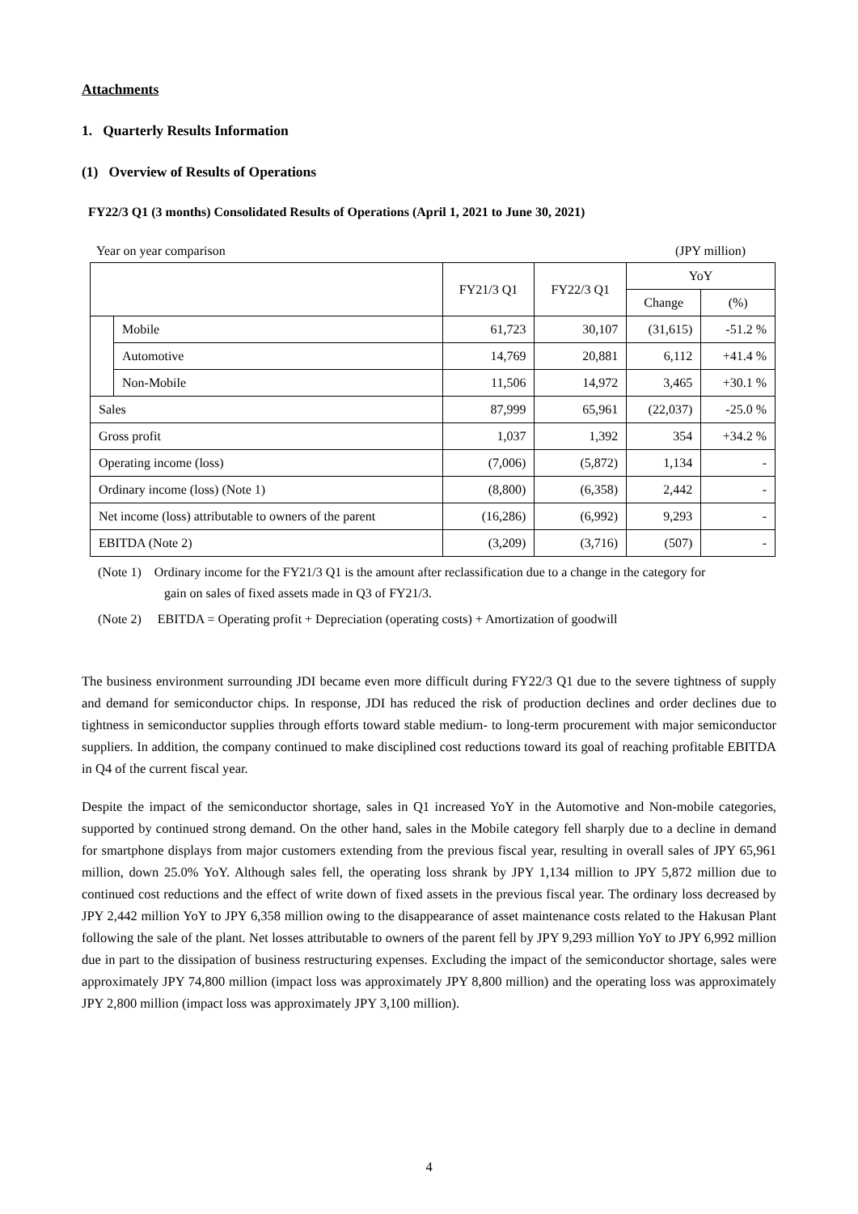Attachments
1. Quarterly Results Information
(1) Overview of Results of Operations
FY22/3 Q1 (3 months) Consolidated Results of Operations (April 1, 2021 to June 30, 2021)
Year on year comparison (JPY million)
| | | FY21/3 Q1 | FY22/3 Q1 | YoY | |
| --- | --- | --- | --- | --- | --- |
| | | | | Change | (%) |
| | Mobile | 61,723 | 30,107 | (31,615) | -51.2 % |
| | Automotive | 14,769 | 20,881 | 6,112 | +41.4 % |
| | Non-Mobile | 11,506 | 14,972 | 3,465 | +30.1 % |
| Sales | | 87,999 | 65,961 | (22,037) | -25.0 % |
| Gross profit | | 1,037 | 1,392 | 354 | +34.2 % |
| Operating income (loss) | | (7,006) | (5,872) | 1,134 | - |
| Ordinary income (loss) (Note 1) | | (8,800) | (6,358) | 2,442 | - |
| Net income (loss) attributable to owners of the parent | | (16,286) | (6,992) | 9,293 | - |
| EBITDA (Note 2) | | (3,209) | (3,716) | (507) | - |
(Note 1) Ordinary income for the FY21/3 Q1 is the amount after reclassification due to a change in the category for
gain on sales of fixed assets made in Q3 of FY21/3.
(Note 2) EBITDA = Operating profit + Depreciation (operating costs) + Amortization of goodwill
The business environment surrounding JDI became even more difficult during FY22/3 Q1 due to the severe tightness of supply and demand for semiconductor chips. In response, JDI has reduced the risk of production declines and order declines due to tightness in semiconductor supplies through efforts toward stable medium- to long-term procurement with major semiconductor suppliers. In addition, the company continued to make disciplined cost reductions toward its goal of reaching profitable EBITDA in Q4 of the current fiscal year.
Despite the impact of the semiconductor shortage, sales in Q1 increased YoY in the Automotive and Non-mobile categories, supported by continued strong demand. On the other hand, sales in the Mobile category fell sharply due to a decline in demand for smartphone displays from major customers extending from the previous fiscal year, resulting in overall sales of JPY 65,961 million, down 25.0% YoY. Although sales fell, the operating loss shrank by JPY 1,134 million to JPY 5,872 million due to continued cost reductions and the effect of write down of fixed assets in the previous fiscal year. The ordinary loss decreased by JPY 2,442 million YoY to JPY 6,358 million owing to the disappearance of asset maintenance costs related to the Hakusan Plant following the sale of the plant. Net losses attributable to owners of the parent fell by JPY 9,293 million YoY to JPY 6,992 million due in part to the dissipation of business restructuring expenses. Excluding the impact of the semiconductor shortage, sales were approximately JPY 74,800 million (impact loss was approximately JPY 8,800 million) and the operating loss was approximately JPY 2,800 million (impact loss was approximately JPY 3,100 million).
4